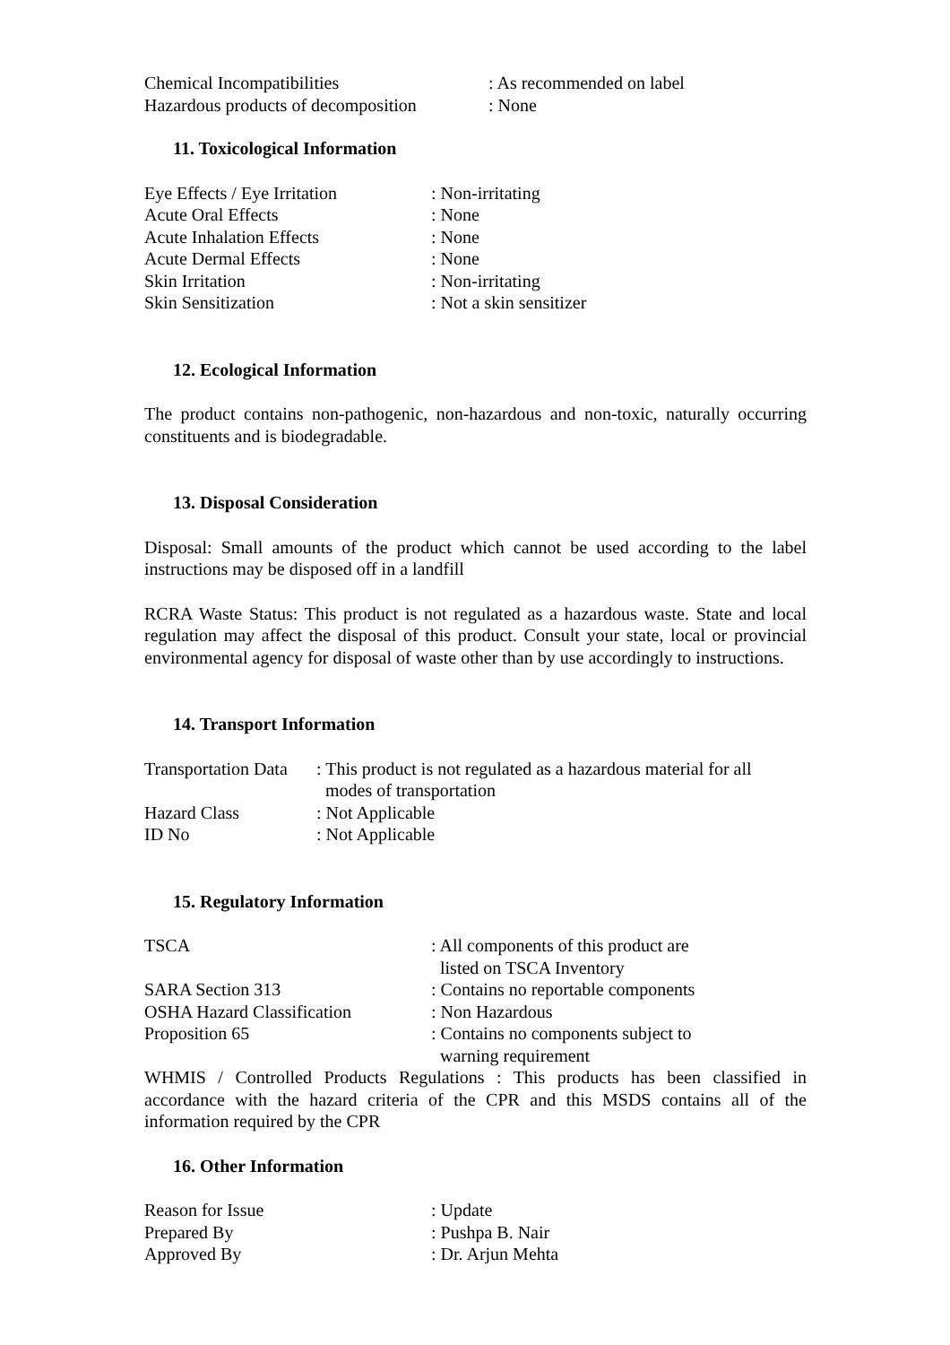| Chemical Incompatibilities | : As recommended on label |
| Hazardous products of decomposition | : None |
11. Toxicological Information
| Eye Effects / Eye Irritation | : Non-irritating |
| Acute Oral Effects | : None |
| Acute Inhalation Effects | : None |
| Acute Dermal Effects | : None |
| Skin Irritation | : Non-irritating |
| Skin Sensitization | : Not a skin sensitizer |
12. Ecological Information
The product contains non-pathogenic, non-hazardous and non-toxic, naturally occurring constituents and is biodegradable.
13. Disposal Consideration
Disposal: Small amounts of the product which cannot be used according to the label instructions may be disposed off in a landfill
RCRA Waste Status: This product is not regulated as a hazardous waste. State and local regulation may affect the disposal of this product. Consult your state, local or provincial environmental agency for disposal of waste other than by use accordingly to instructions.
14. Transport Information
| Transportation Data | : This product is not regulated as a hazardous material for all modes of transportation |
| Hazard Class | : Not Applicable |
| ID No | : Not Applicable |
15. Regulatory Information
| TSCA | : All components of this product are listed on TSCA Inventory |
| SARA Section 313 | : Contains no reportable components |
| OSHA Hazard Classification | : Non Hazardous |
| Proposition 65 | : Contains no components subject to warning requirement |
WHMIS / Controlled Products Regulations : This products has been classified in accordance with the hazard criteria of the CPR and this MSDS contains all of the information required by the CPR
16. Other Information
| Reason for Issue | : Update |
| Prepared By | : Pushpa B. Nair |
| Approved By | : Dr. Arjun Mehta |